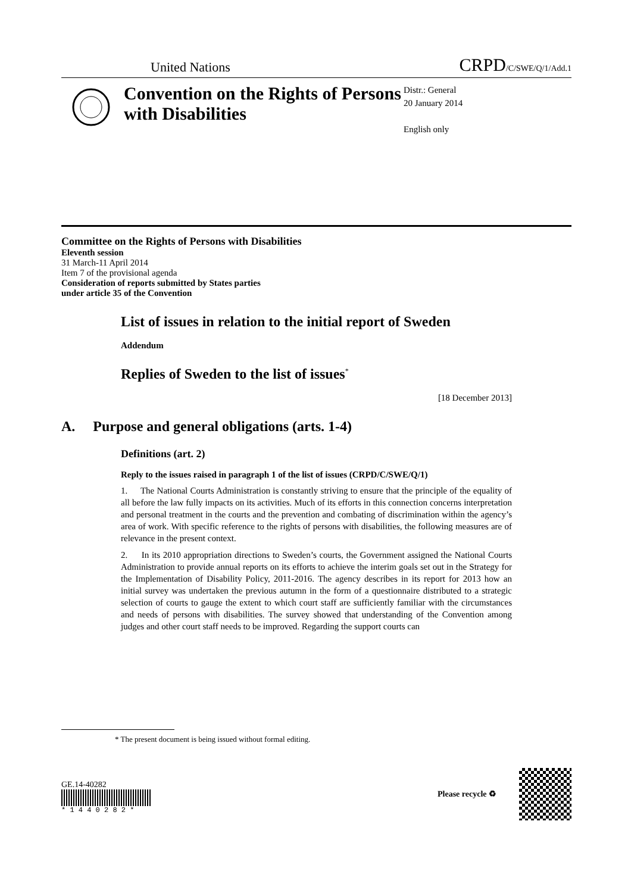United Nations CRPD/C/SWE/Q/1/Add.1
Convention on the Rights of Persons with Disabilities
Distr.: General
20 January 2014
English only
Committee on the Rights of Persons with Disabilities
Eleventh session
31 March-11 April 2014
Item 7 of the provisional agenda
Consideration of reports submitted by States parties
under article 35 of the Convention
List of issues in relation to the initial report of Sweden
Addendum
Replies of Sweden to the list of issues<sup>*</sup>
[18 December 2013]
A. Purpose and general obligations (arts. 1-4)
Definitions (art. 2)
Reply to the issues raised in paragraph 1 of the list of issues (CRPD/C/SWE/Q/1)
1. The National Courts Administration is constantly striving to ensure that the principle of the equality of all before the law fully impacts on its activities. Much of its efforts in this connection concerns interpretation and personal treatment in the courts and the prevention and combating of discrimination within the agency’s area of work. With specific reference to the rights of persons with disabilities, the following measures are of relevance in the present context.
2. In its 2010 appropriation directions to Sweden’s courts, the Government assigned the National Courts Administration to provide annual reports on its efforts to achieve the interim goals set out in the Strategy for the Implementation of Disability Policy, 2011-2016. The agency describes in its report for 2013 how an initial survey was undertaken the previous autumn in the form of a questionnaire distributed to a strategic selection of courts to gauge the extent to which court staff are sufficiently familiar with the circumstances and needs of persons with disabilities. The survey showed that understanding of the Convention among judges and other court staff needs to be improved. Regarding the support courts can
* The present document is being issued without formal editing.
GE.14-40282
* 1 4 4 0 2 8 2 *
Please recycle ♻